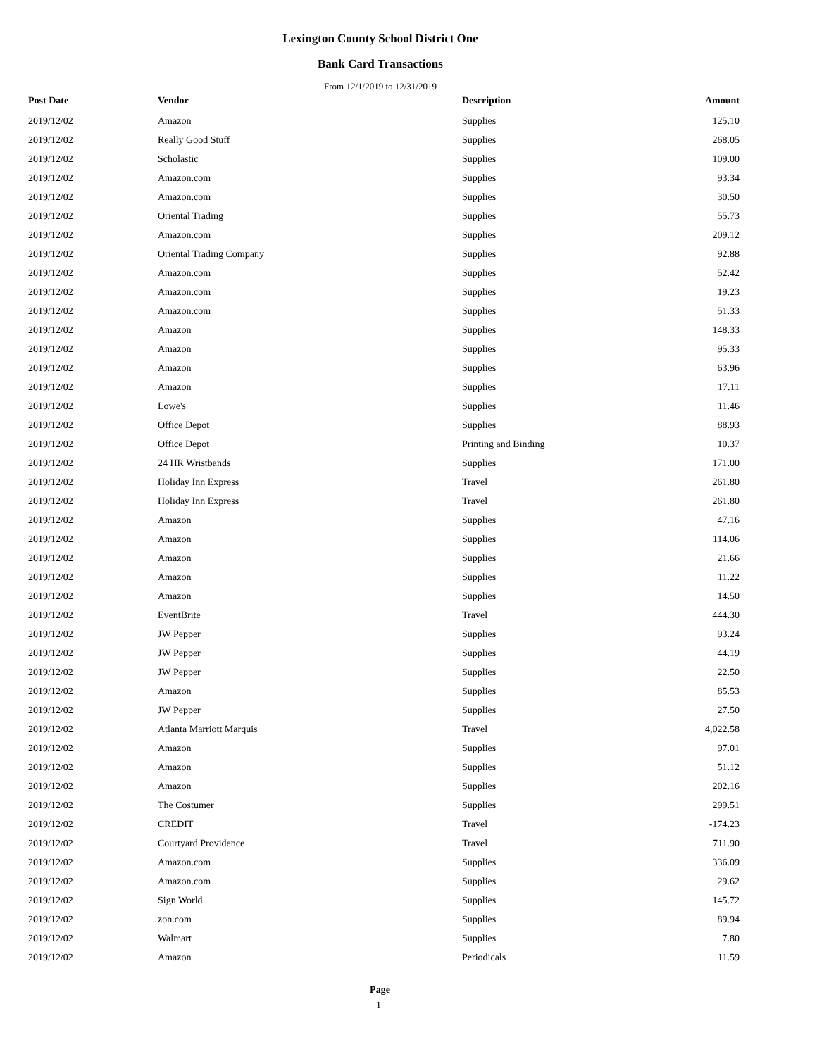Lexington County School District One
Bank Card Transactions
From 12/1/2019 to 12/31/2019
| Post Date | Vendor | Description | Amount |
| --- | --- | --- | --- |
| 2019/12/02 | Amazon | Supplies | 125.10 |
| 2019/12/02 | Really Good Stuff | Supplies | 268.05 |
| 2019/12/02 | Scholastic | Supplies | 109.00 |
| 2019/12/02 | Amazon.com | Supplies | 93.34 |
| 2019/12/02 | Amazon.com | Supplies | 30.50 |
| 2019/12/02 | Oriental Trading | Supplies | 55.73 |
| 2019/12/02 | Amazon.com | Supplies | 209.12 |
| 2019/12/02 | Oriental Trading Company | Supplies | 92.88 |
| 2019/12/02 | Amazon.com | Supplies | 52.42 |
| 2019/12/02 | Amazon.com | Supplies | 19.23 |
| 2019/12/02 | Amazon.com | Supplies | 51.33 |
| 2019/12/02 | Amazon | Supplies | 148.33 |
| 2019/12/02 | Amazon | Supplies | 95.33 |
| 2019/12/02 | Amazon | Supplies | 63.96 |
| 2019/12/02 | Amazon | Supplies | 17.11 |
| 2019/12/02 | Lowe's | Supplies | 11.46 |
| 2019/12/02 | Office Depot | Supplies | 88.93 |
| 2019/12/02 | Office Depot | Printing and Binding | 10.37 |
| 2019/12/02 | 24 HR Wristbands | Supplies | 171.00 |
| 2019/12/02 | Holiday Inn Express | Travel | 261.80 |
| 2019/12/02 | Holiday Inn Express | Travel | 261.80 |
| 2019/12/02 | Amazon | Supplies | 47.16 |
| 2019/12/02 | Amazon | Supplies | 114.06 |
| 2019/12/02 | Amazon | Supplies | 21.66 |
| 2019/12/02 | Amazon | Supplies | 11.22 |
| 2019/12/02 | Amazon | Supplies | 14.50 |
| 2019/12/02 | EventBrite | Travel | 444.30 |
| 2019/12/02 | JW Pepper | Supplies | 93.24 |
| 2019/12/02 | JW Pepper | Supplies | 44.19 |
| 2019/12/02 | JW Pepper | Supplies | 22.50 |
| 2019/12/02 | Amazon | Supplies | 85.53 |
| 2019/12/02 | JW Pepper | Supplies | 27.50 |
| 2019/12/02 | Atlanta Marriott Marquis | Travel | 4,022.58 |
| 2019/12/02 | Amazon | Supplies | 97.01 |
| 2019/12/02 | Amazon | Supplies | 51.12 |
| 2019/12/02 | Amazon | Supplies | 202.16 |
| 2019/12/02 | The Costumer | Supplies | 299.51 |
| 2019/12/02 | CREDIT | Travel | -174.23 |
| 2019/12/02 | Courtyard Providence | Travel | 711.90 |
| 2019/12/02 | Amazon.com | Supplies | 336.09 |
| 2019/12/02 | Amazon.com | Supplies | 29.62 |
| 2019/12/02 | Sign World | Supplies | 145.72 |
| 2019/12/02 | zon.com | Supplies | 89.94 |
| 2019/12/02 | Walmart | Supplies | 7.80 |
| 2019/12/02 | Amazon | Periodicals | 11.59 |
Page
1